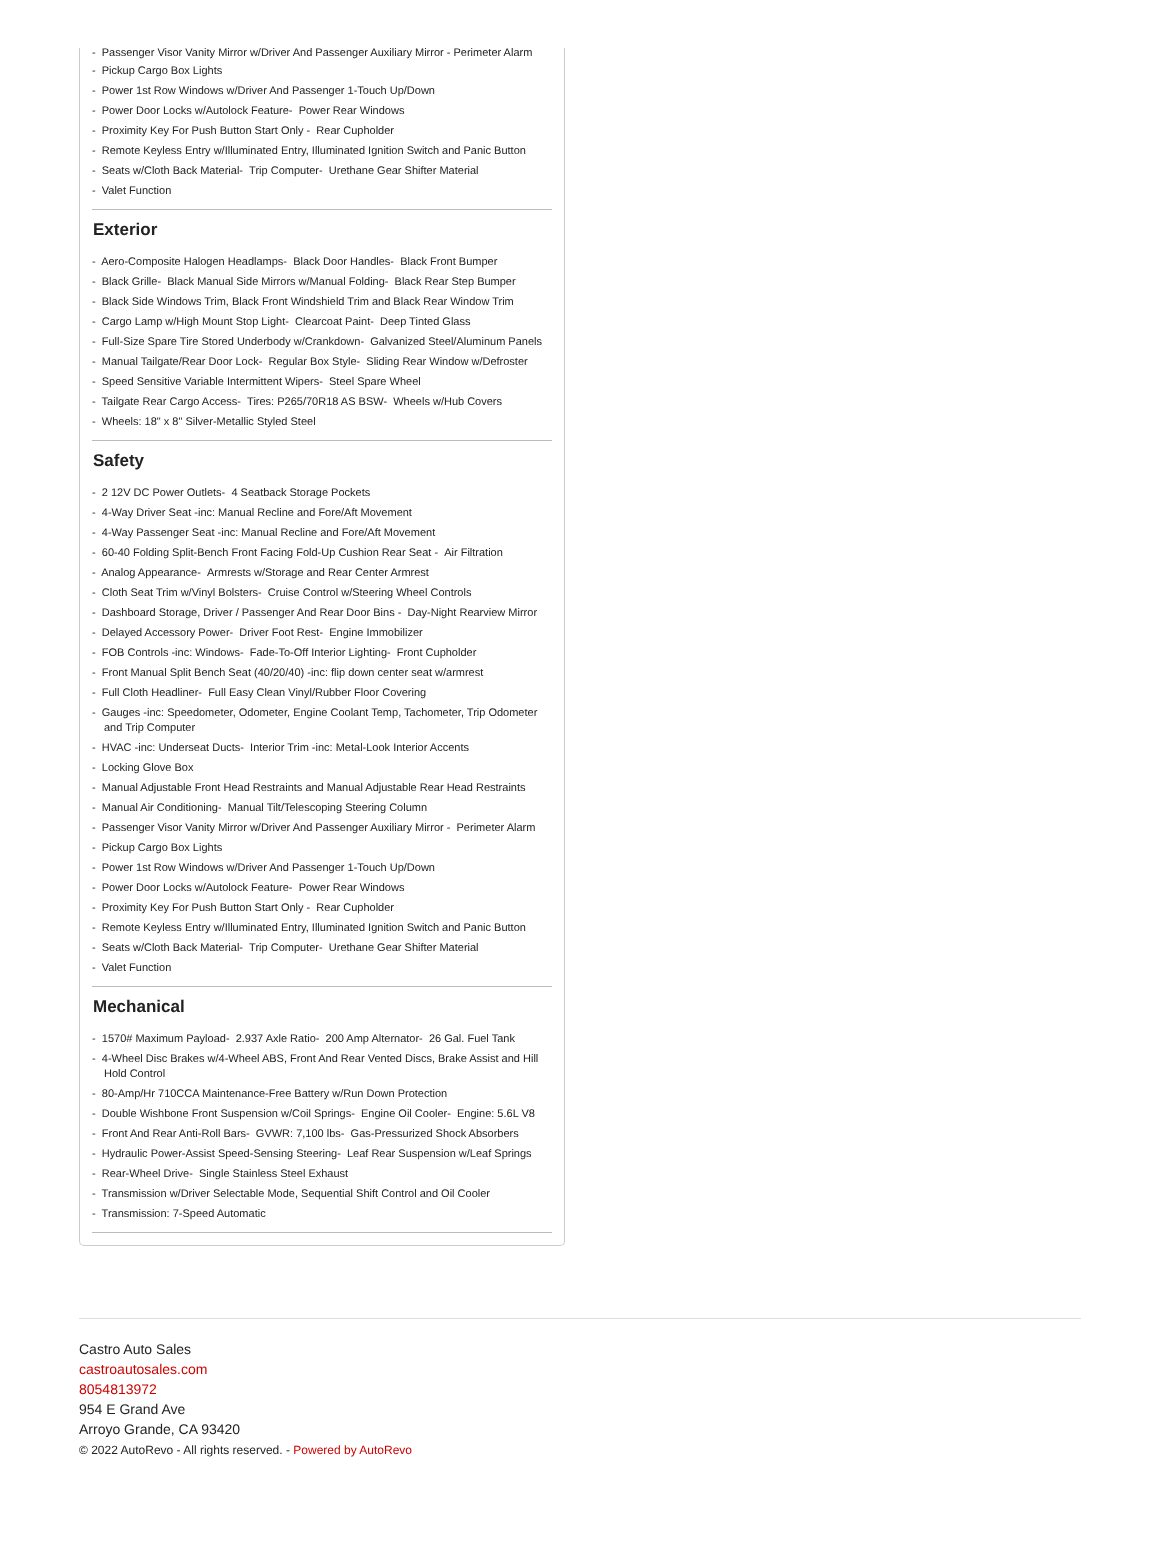- Passenger Visor Vanity Mirror w/Driver And Passenger Auxiliary Mirror - Perimeter Alarm
- Pickup Cargo Box Lights
- Power 1st Row Windows w/Driver And Passenger 1-Touch Up/Down
- Power Door Locks w/Autolock Feature- Power Rear Windows
- Proximity Key For Push Button Start Only - Rear Cupholder
- Remote Keyless Entry w/Illuminated Entry, Illuminated Ignition Switch and Panic Button
- Seats w/Cloth Back Material- Trip Computer- Urethane Gear Shifter Material
- Valet Function
Exterior
- Aero-Composite Halogen Headlamps- Black Door Handles- Black Front Bumper
- Black Grille- Black Manual Side Mirrors w/Manual Folding- Black Rear Step Bumper
- Black Side Windows Trim, Black Front Windshield Trim and Black Rear Window Trim
- Cargo Lamp w/High Mount Stop Light- Clearcoat Paint- Deep Tinted Glass
- Full-Size Spare Tire Stored Underbody w/Crankdown- Galvanized Steel/Aluminum Panels
- Manual Tailgate/Rear Door Lock- Regular Box Style- Sliding Rear Window w/Defroster
- Speed Sensitive Variable Intermittent Wipers- Steel Spare Wheel
- Tailgate Rear Cargo Access- Tires: P265/70R18 AS BSW- Wheels w/Hub Covers
- Wheels: 18" x 8" Silver-Metallic Styled Steel
Safety
- 2 12V DC Power Outlets- 4 Seatback Storage Pockets
- 4-Way Driver Seat -inc: Manual Recline and Fore/Aft Movement
- 4-Way Passenger Seat -inc: Manual Recline and Fore/Aft Movement
- 60-40 Folding Split-Bench Front Facing Fold-Up Cushion Rear Seat - Air Filtration
- Analog Appearance- Armrests w/Storage and Rear Center Armrest
- Cloth Seat Trim w/Vinyl Bolsters- Cruise Control w/Steering Wheel Controls
- Dashboard Storage, Driver / Passenger And Rear Door Bins - Day-Night Rearview Mirror
- Delayed Accessory Power- Driver Foot Rest- Engine Immobilizer
- FOB Controls -inc: Windows- Fade-To-Off Interior Lighting- Front Cupholder
- Front Manual Split Bench Seat (40/20/40) -inc: flip down center seat w/armrest
- Full Cloth Headliner- Full Easy Clean Vinyl/Rubber Floor Covering
- Gauges -inc: Speedometer, Odometer, Engine Coolant Temp, Tachometer, Trip Odometer and Trip Computer
- HVAC -inc: Underseat Ducts- Interior Trim -inc: Metal-Look Interior Accents
- Locking Glove Box
- Manual Adjustable Front Head Restraints and Manual Adjustable Rear Head Restraints
- Manual Air Conditioning- Manual Tilt/Telescoping Steering Column
- Passenger Visor Vanity Mirror w/Driver And Passenger Auxiliary Mirror - Perimeter Alarm
- Pickup Cargo Box Lights
- Power 1st Row Windows w/Driver And Passenger 1-Touch Up/Down
- Power Door Locks w/Autolock Feature- Power Rear Windows
- Proximity Key For Push Button Start Only - Rear Cupholder
- Remote Keyless Entry w/Illuminated Entry, Illuminated Ignition Switch and Panic Button
- Seats w/Cloth Back Material- Trip Computer- Urethane Gear Shifter Material
- Valet Function
Mechanical
- 1570# Maximum Payload- 2.937 Axle Ratio- 200 Amp Alternator- 26 Gal. Fuel Tank
- 4-Wheel Disc Brakes w/4-Wheel ABS, Front And Rear Vented Discs, Brake Assist and Hill Hold Control
- 80-Amp/Hr 710CCA Maintenance-Free Battery w/Run Down Protection
- Double Wishbone Front Suspension w/Coil Springs- Engine Oil Cooler- Engine: 5.6L V8
- Front And Rear Anti-Roll Bars- GVWR: 7,100 lbs- Gas-Pressurized Shock Absorbers
- Hydraulic Power-Assist Speed-Sensing Steering- Leaf Rear Suspension w/Leaf Springs
- Rear-Wheel Drive- Single Stainless Steel Exhaust
- Transmission w/Driver Selectable Mode, Sequential Shift Control and Oil Cooler
- Transmission: 7-Speed Automatic
Castro Auto Sales
castroautosales.com
8054813972
954 E Grand Ave
Arroyo Grande, CA 93420
© 2022 AutoRevo - All rights reserved. - Powered by AutoRevo